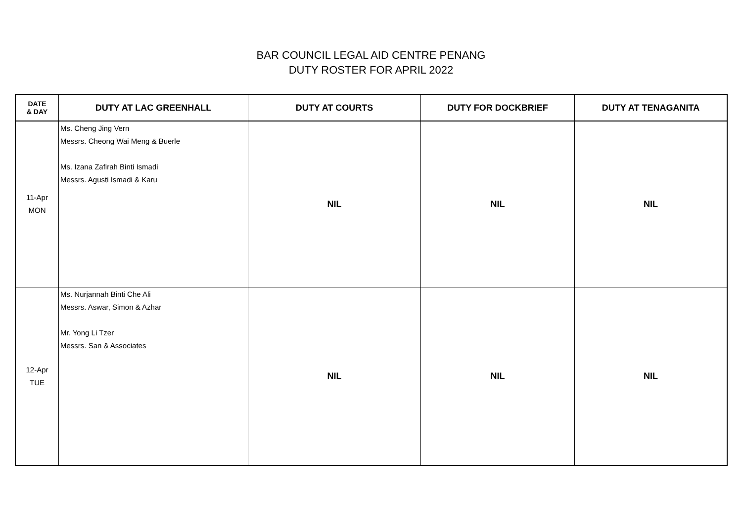BAR COUNCIL LEGAL AID CENTRE PENANG
DUTY ROSTER FOR APRIL 2022
| DATE & DAY | DUTY AT LAC GREENHALL | DUTY AT COURTS | DUTY FOR DOCKBRIEF | DUTY AT TENAGANITA |
| --- | --- | --- | --- | --- |
| 11-Apr MON | Ms. Cheng Jing Vern Messrs. Cheong Wai Meng & Buerle Ms. Izana Zafirah Binti Ismadi Messrs. Agusti Ismadi & Karu | NIL | NIL | NIL |
| 12-Apr TUE | Ms. Nurjannah Binti Che Ali Messrs. Aswar, Simon & Azhar Mr. Yong Li Tzer Messrs. San & Associates | NIL | NIL | NIL |